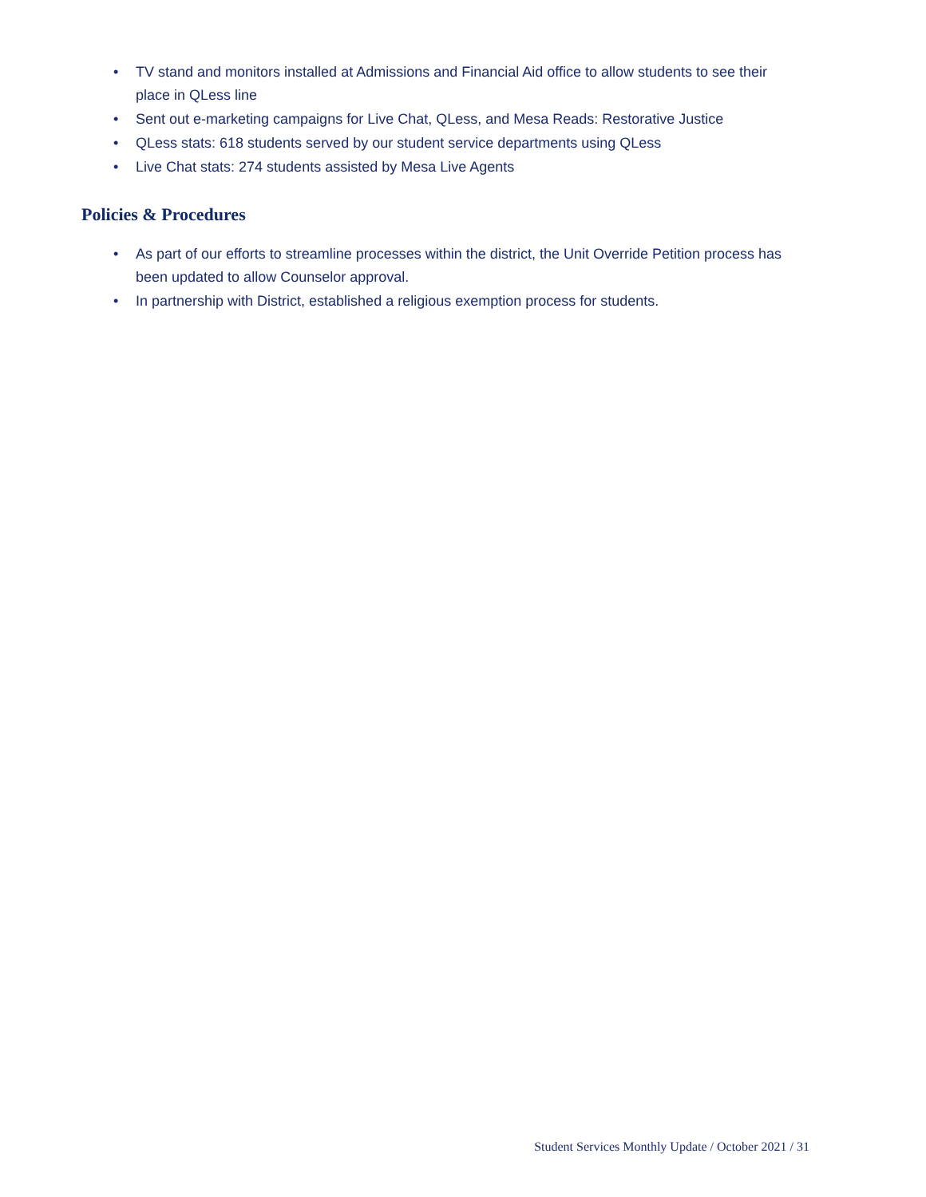• TV stand and monitors installed at Admissions and Financial Aid office to allow students to see their place in QLess line
• Sent out e-marketing campaigns for Live Chat, QLess, and Mesa Reads: Restorative Justice
• QLess stats: 618 students served by our student service departments using QLess
• Live Chat stats: 274 students assisted by Mesa Live Agents
Policies & Procedures
• As part of our efforts to streamline processes within the district, the Unit Override Petition process has been updated to allow Counselor approval.
• In partnership with District, established a religious exemption process for students.
Student Services Monthly Update / October 2021 / 31